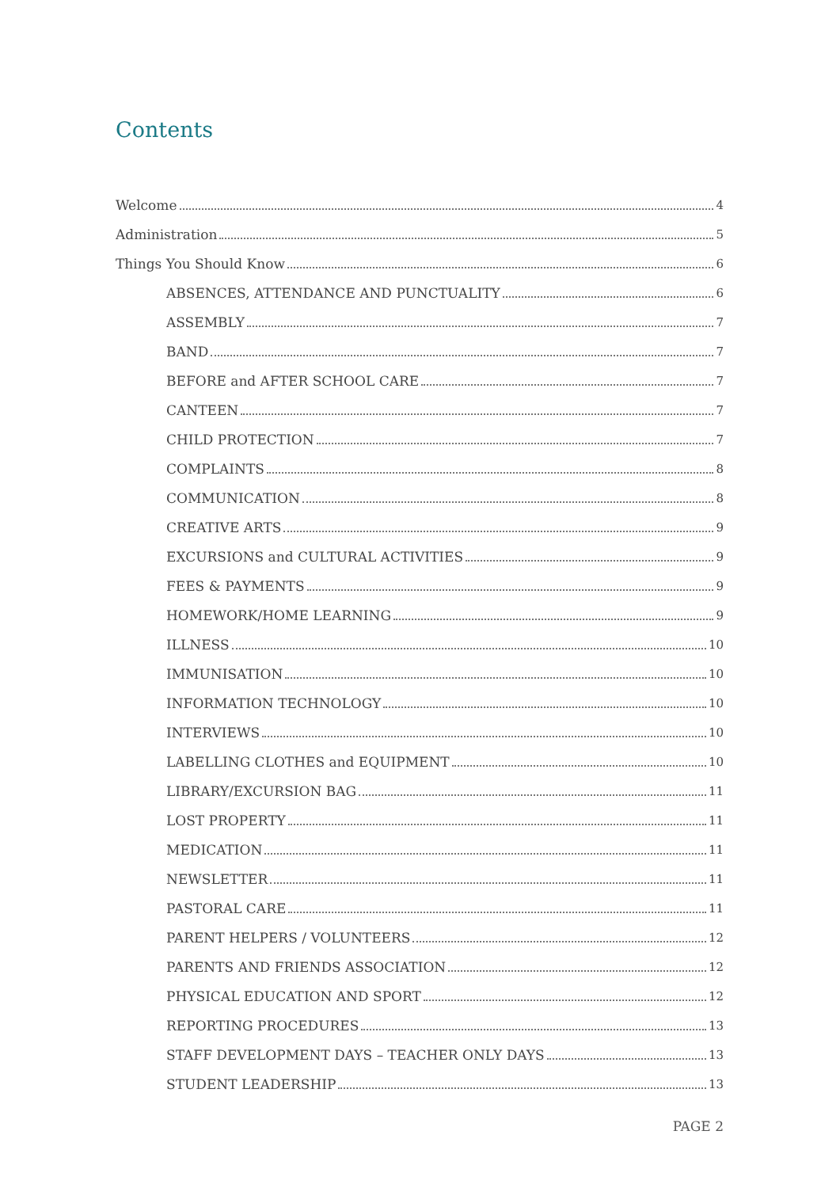Contents
Welcome 4
Administration 5
Things You Should Know 6
ABSENCES, ATTENDANCE AND PUNCTUALITY 6
ASSEMBLY 7
BAND 7
BEFORE and AFTER SCHOOL CARE 7
CANTEEN 7
CHILD PROTECTION 7
COMPLAINTS 8
COMMUNICATION 8
CREATIVE ARTS 9
EXCURSIONS and CULTURAL ACTIVITIES 9
FEES & PAYMENTS 9
HOMEWORK/HOME LEARNING 9
ILLNESS 10
IMMUNISATION 10
INFORMATION TECHNOLOGY 10
INTERVIEWS 10
LABELLING CLOTHES and EQUIPMENT 10
LIBRARY/EXCURSION BAG 11
LOST PROPERTY 11
MEDICATION 11
NEWSLETTER 11
PASTORAL CARE 11
PARENT HELPERS / VOLUNTEERS 12
PARENTS AND FRIENDS ASSOCIATION 12
PHYSICAL EDUCATION AND SPORT 12
REPORTING PROCEDURES 13
STAFF DEVELOPMENT DAYS – TEACHER ONLY DAYS 13
STUDENT LEADERSHIP 13
PAGE 2